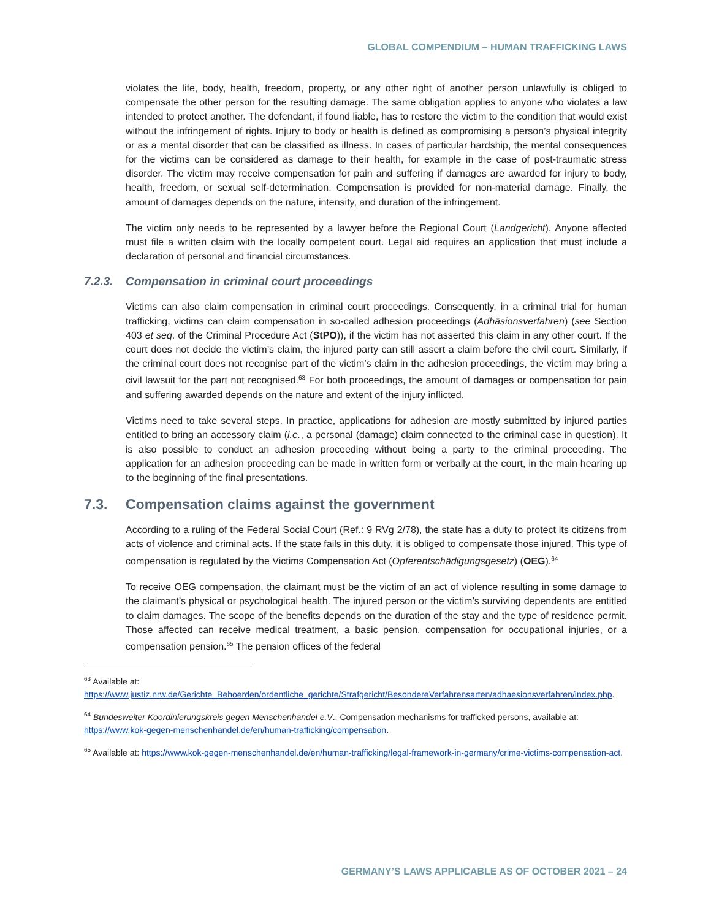GLOBAL COMPENDIUM – HUMAN TRAFFICKING LAWS
violates the life, body, health, freedom, property, or any other right of another person unlawfully is obliged to compensate the other person for the resulting damage. The same obligation applies to anyone who violates a law intended to protect another. The defendant, if found liable, has to restore the victim to the condition that would exist without the infringement of rights. Injury to body or health is defined as compromising a person’s physical integrity or as a mental disorder that can be classified as illness. In cases of particular hardship, the mental consequences for the victims can be considered as damage to their health, for example in the case of post-traumatic stress disorder. The victim may receive compensation for pain and suffering if damages are awarded for injury to body, health, freedom, or sexual self-determination. Compensation is provided for non-material damage. Finally, the amount of damages depends on the nature, intensity, and duration of the infringement.
The victim only needs to be represented by a lawyer before the Regional Court (Landgericht). Anyone affected must file a written claim with the locally competent court. Legal aid requires an application that must include a declaration of personal and financial circumstances.
7.2.3. Compensation in criminal court proceedings
Victims can also claim compensation in criminal court proceedings. Consequently, in a criminal trial for human trafficking, victims can claim compensation in so-called adhesion proceedings (Adhäsionsverfahren) (see Section 403 et seq. of the Criminal Procedure Act (StPO)), if the victim has not asserted this claim in any other court. If the court does not decide the victim’s claim, the injured party can still assert a claim before the civil court. Similarly, if the criminal court does not recognise part of the victim’s claim in the adhesion proceedings, the victim may bring a civil lawsuit for the part not recognised.<sup>63</sup> For both proceedings, the amount of damages or compensation for pain and suffering awarded depends on the nature and extent of the injury inflicted.
Victims need to take several steps. In practice, applications for adhesion are mostly submitted by injured parties entitled to bring an accessory claim (i.e., a personal (damage) claim connected to the criminal case in question). It is also possible to conduct an adhesion proceeding without being a party to the criminal proceeding. The application for an adhesion proceeding can be made in written form or verbally at the court, in the main hearing up to the beginning of the final presentations.
7.3. Compensation claims against the government
According to a ruling of the Federal Social Court (Ref.: 9 RVg 2/78), the state has a duty to protect its citizens from acts of violence and criminal acts. If the state fails in this duty, it is obliged to compensate those injured. This type of compensation is regulated by the Victims Compensation Act (Opferentschädigungsgesetz) (OEG).<sup>64</sup>
To receive OEG compensation, the claimant must be the victim of an act of violence resulting in some damage to the claimant’s physical or psychological health. The injured person or the victim’s surviving dependents are entitled to claim damages. The scope of the benefits depends on the duration of the stay and the type of residence permit. Those affected can receive medical treatment, a basic pension, compensation for occupational injuries, or a compensation pension.<sup>65</sup> The pension offices of the federal
<sup>63</sup> Available at: https://www.justiz.nrw.de/Gerichte_Behoerden/ordentliche_gerichte/Strafgericht/BesondereVerfahrensarten/adhaesionsverfahren/index.php.
<sup>64</sup> Bundesweiter Koordinierungskreis gegen Menschenhandel e.V., Compensation mechanisms for trafficked persons, available at: https://www.kok-gegen-menschenhandel.de/en/human-trafficking/compensation.
<sup>65</sup> Available at: https://www.kok-gegen-menschenhandel.de/en/human-trafficking/legal-framework-in-germany/crime-victims-compensation-act.
GERMANY’S LAWS APPLICABLE AS OF OCTOBER 2021 – 24